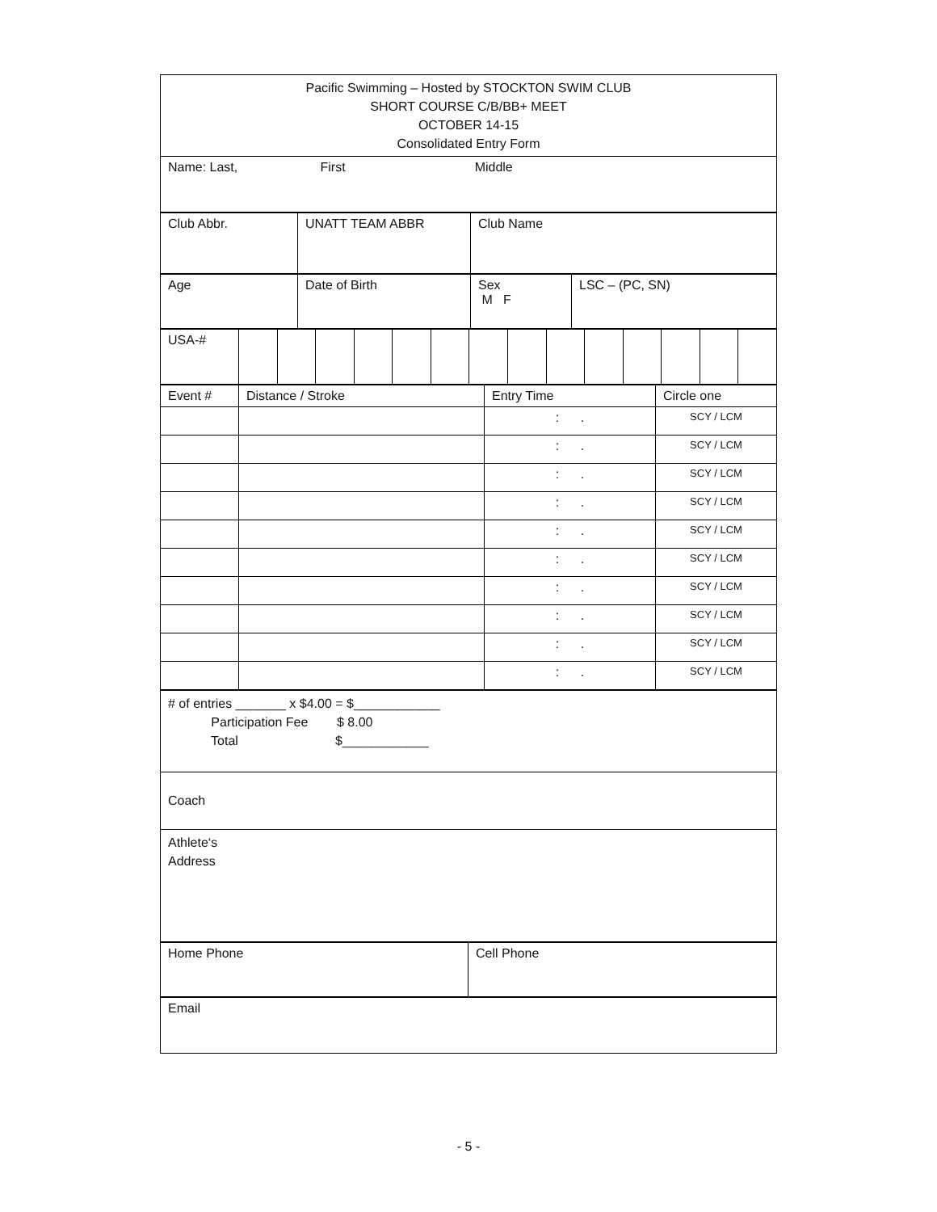| Pacific Swimming – Hosted by STOCKTON SWIM CLUB SHORT COURSE C/B/BB+ MEET OCTOBER 14-15 Consolidated Entry Form |
| Name: Last, First Middle |
| Club Abbr. | UNATT TEAM ABBR | Club Name |
| Age | Date of Birth | Sex M F | LSC – (PC, SN) |
| USA-# | | | | | | | | | | | | | | |
| Event # | Distance / Stroke | Entry Time | Circle one |
| | | : . | SCY / LCM |
| | | : . | SCY / LCM |
| | | : . | SCY / LCM |
| | | : . | SCY / LCM |
| | | : . | SCY / LCM |
| | | : . | SCY / LCM |
| | | : . | SCY / LCM |
| | | : . | SCY / LCM |
| | | : . | SCY / LCM |
| | | : . | SCY / LCM |
| # of entries _______ x $4.00 = $____________ Participation Fee $ 8.00 Total $____________ |
| Coach |
| Athlete‘s Address |
| Home Phone | Cell Phone |
| Email |
- 5 -